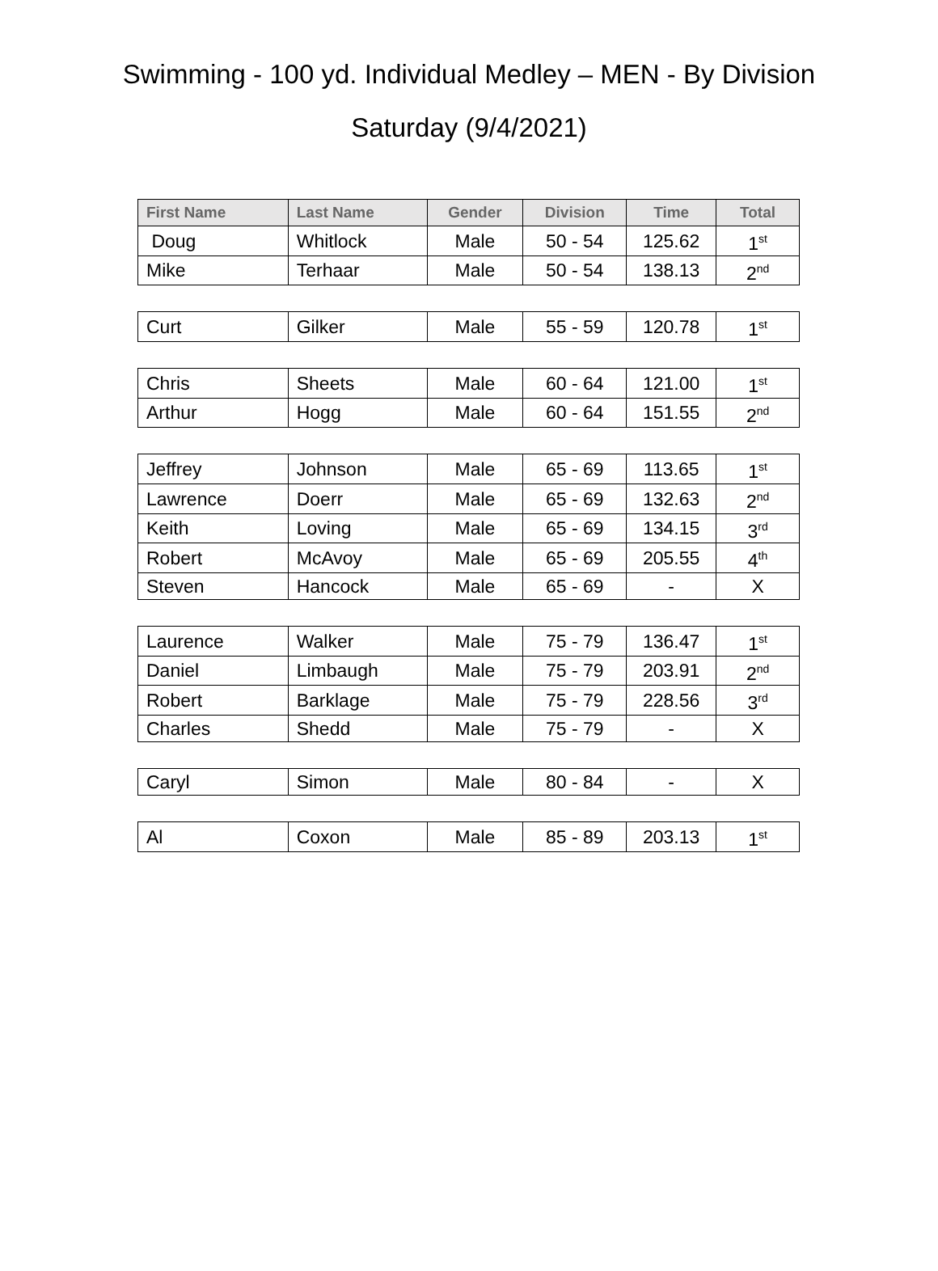Swimming - 100 yd. Individual Medley – MEN - By Division
Saturday (9/4/2021)
| First Name | Last Name | Gender | Division | Time | Total |
| --- | --- | --- | --- | --- | --- |
| Doug | Whitlock | Male | 50 - 54 | 125.62 | 1<sup>st</sup> |
| Mike | Terhaar | Male | 50 - 54 | 138.13 | 2<sup>nd</sup> |
| Curt | Gilker | Male | 55 - 59 | 120.78 | 1<sup>st</sup> |
| Chris | Sheets | Male | 60 - 64 | 121.00 | 1<sup>st</sup> |
| Arthur | Hogg | Male | 60 - 64 | 151.55 | 2<sup>nd</sup> |
| Jeffrey | Johnson | Male | 65 - 69 | 113.65 | 1<sup>st</sup> |
| Lawrence | Doerr | Male | 65 - 69 | 132.63 | 2<sup>nd</sup> |
| Keith | Loving | Male | 65 - 69 | 134.15 | 3<sup>rd</sup> |
| Robert | McAvoy | Male | 65 - 69 | 205.55 | 4<sup>th</sup> |
| Steven | Hancock | Male | 65 - 69 | - | X |
| Laurence | Walker | Male | 75 - 79 | 136.47 | 1<sup>st</sup> |
| Daniel | Limbaugh | Male | 75 - 79 | 203.91 | 2<sup>nd</sup> |
| Robert | Barklage | Male | 75 - 79 | 228.56 | 3<sup>rd</sup> |
| Charles | Shedd | Male | 75 - 79 | - | X |
| Caryl | Simon | Male | 80 - 84 | - | X |
| Al | Coxon | Male | 85 - 89 | 203.13 | 1<sup>st</sup> |